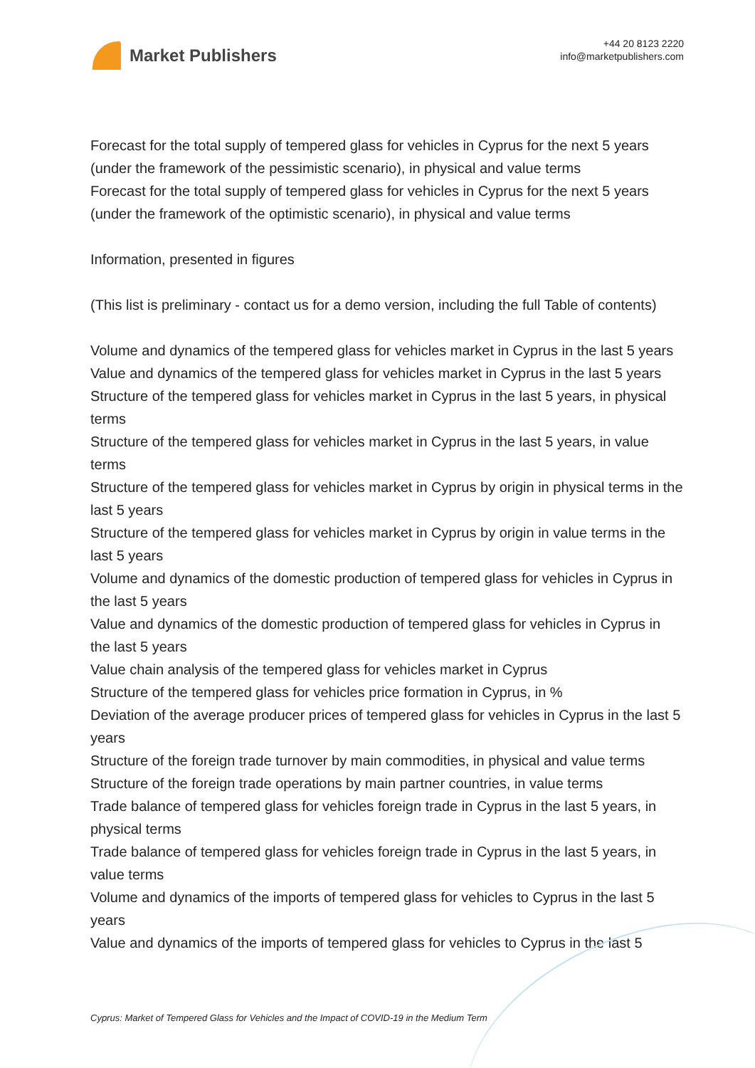Market Publishers
+44 20 8123 2220
info@marketpublishers.com
Forecast for the total supply of tempered glass for vehicles in Cyprus for the next 5 years (under the framework of the pessimistic scenario), in physical and value terms
Forecast for the total supply of tempered glass for vehicles in Cyprus for the next 5 years (under the framework of the optimistic scenario), in physical and value terms
Information, presented in figures
(This list is preliminary - contact us for a demo version, including the full Table of contents)
Volume and dynamics of the tempered glass for vehicles market in Cyprus in the last 5 years
Value and dynamics of the tempered glass for vehicles market in Cyprus in the last 5 years
Structure of the tempered glass for vehicles market in Cyprus in the last 5 years, in physical terms
Structure of the tempered glass for vehicles market in Cyprus in the last 5 years, in value terms
Structure of the tempered glass for vehicles market in Cyprus by origin in physical terms in the last 5 years
Structure of the tempered glass for vehicles market in Cyprus by origin in value terms in the last 5 years
Volume and dynamics of the domestic production of tempered glass for vehicles in Cyprus in the last 5 years
Value and dynamics of the domestic production of tempered glass for vehicles in Cyprus in the last 5 years
Value chain analysis of the tempered glass for vehicles market in Cyprus
Structure of the tempered glass for vehicles price formation in Cyprus, in %
Deviation of the average producer prices of tempered glass for vehicles in Cyprus in the last 5 years
Structure of the foreign trade turnover by main commodities, in physical and value terms
Structure of the foreign trade operations by main partner countries, in value terms
Trade balance of tempered glass for vehicles foreign trade in Cyprus in the last 5 years, in physical terms
Trade balance of tempered glass for vehicles foreign trade in Cyprus in the last 5 years, in value terms
Volume and dynamics of the imports of tempered glass for vehicles to Cyprus in the last 5 years
Value and dynamics of the imports of tempered glass for vehicles to Cyprus in the last 5
Cyprus: Market of Tempered Glass for Vehicles and the Impact of COVID-19 in the Medium Term